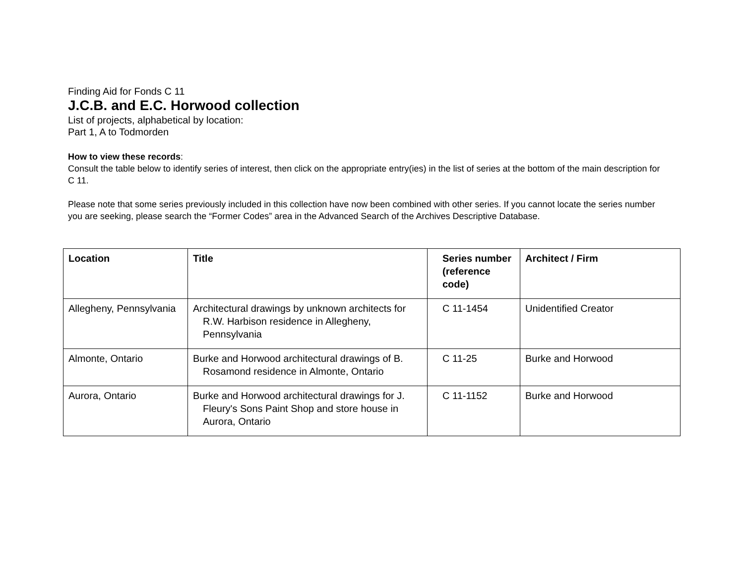Finding Aid for Fonds C 11
J.C.B. and E.C. Horwood collection
List of projects, alphabetical by location:
Part 1, A to Todmorden
How to view these records:
Consult the table below to identify series of interest, then click on the appropriate entry(ies) in the list of series at the bottom of the main description for C 11.
Please note that some series previously included in this collection have now been combined with other series. If you cannot locate the series number you are seeking, please search the “Former Codes” area in the Advanced Search of the Archives Descriptive Database.
| Location | Title | Series number (reference code) | Architect / Firm |
| --- | --- | --- | --- |
| Allegheny, Pennsylvania | Architectural drawings by unknown architects for R.W. Harbison residence in Allegheny, Pennsylvania | C 11-1454 | Unidentified Creator |
| Almonte, Ontario | Burke and Horwood architectural drawings of B. Rosamond residence in Almonte, Ontario | C 11-25 | Burke and Horwood |
| Aurora, Ontario | Burke and Horwood architectural drawings for J. Fleury's Sons Paint Shop and store house in Aurora, Ontario | C 11-1152 | Burke and Horwood |